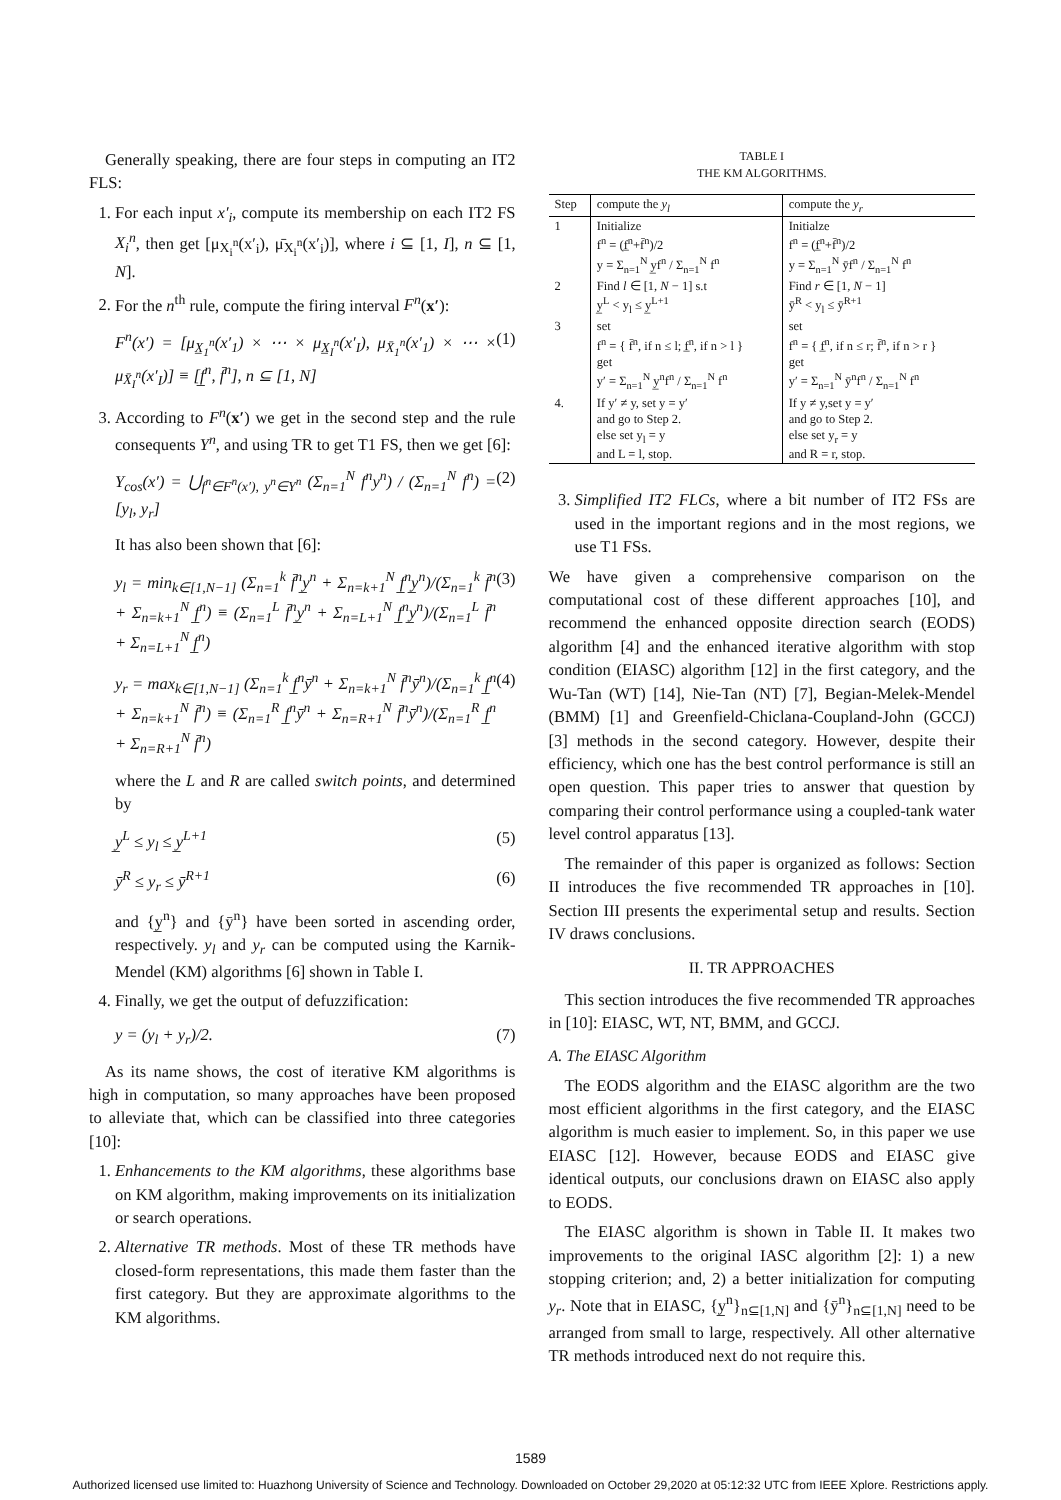Generally speaking, there are four steps in computing an IT2 FLS:
1. For each input x′<sub>i</sub>, compute its membership on each IT2 FS X<sub>i</sub><sup>n</sup>, then get [μ<sub>X<sub>i</sub><sup>n</sup></sub>(x′<sub>i</sub>), μ̄<sub>X<sub>i</sub><sup>n</sup></sub>(x′<sub>i</sub>)], where i ⊆ [1, I], n ⊆ [1, N].
2. For the n<sup>th</sup> rule, compute the firing interval F<sup>n</sup>(x′):
F<sup>n</sup>(x′) = [μ<sub>X̲<sub>1</sub><sup>n</sup></sub>(x′<sub>1</sub>) × ⋯ × μ<sub>X̲<sub>I</sub><sup>n</sup></sub>(x′<sub>I</sub>), μ<sub>X̄<sub>1</sub><sup>n</sup></sub>(x′<sub>1</sub>) × ⋯ × μ<sub>X̄<sub>I</sub><sup>n</sup></sub>(x′<sub>I</sub>)] ≡ [f̲<sup>n</sup>, f̄<sup>n</sup>], n ⊆ [1, N] (1)
3. According to F<sup>n</sup>(x′) we get in the second step and the rule consequents Y<sup>n</sup>, and using TR to get T1 FS, then we get [6]:
Y<sub>cos</sub>(x′) = ⋃<sub>f<sup>n</sup>∈F<sup>n</sup>(x′), y<sup>n</sup>∈Y<sup>n</sup></sub> (Σ<sub>n=1</sub><sup>N</sup> f<sup>n</sup>y<sup>n</sup>) / (Σ<sub>n=1</sub><sup>N</sup> f<sup>n</sup>) = [y<sub>l</sub>, y<sub>r</sub>] (2)
It has also been shown that [6]:
y<sub>l</sub> = min<sub>k∈[1,N−1]</sub> (Σ<sub>n=1</sub><sup>k</sup> f̄<sup>n</sup>y̲<sup>n</sup> + Σ<sub>n=k+1</sub><sup>N</sup> f̲<sup>n</sup>y̲<sup>n</sup>)/(Σ<sub>n=1</sub><sup>k</sup> f̄<sup>n</sup> + Σ<sub>n=k+1</sub><sup>N</sup> f̲<sup>n</sup>) ≡ (Σ<sub>n=1</sub><sup>L</sup> f̄<sup>n</sup>y̲<sup>n</sup> + Σ<sub>n=L+1</sub><sup>N</sup> f̲<sup>n</sup>y̲<sup>n</sup>)/(Σ<sub>n=1</sub><sup>L</sup> f̄<sup>n</sup> + Σ<sub>n=L+1</sub><sup>N</sup> f̲<sup>n</sup>) (3)
y<sub>r</sub> = max<sub>k∈[1,N−1]</sub> (Σ<sub>n=1</sub><sup>k</sup> f̲<sup>n</sup>ȳ<sup>n</sup> + Σ<sub>n=k+1</sub><sup>N</sup> f̄<sup>n</sup>ȳ<sup>n</sup>)/(Σ<sub>n=1</sub><sup>k</sup> f̲<sup>n</sup> + Σ<sub>n=k+1</sub><sup>N</sup> f̄<sup>n</sup>) ≡ (Σ<sub>n=1</sub><sup>R</sup> f̲<sup>n</sup>ȳ<sup>n</sup> + Σ<sub>n=R+1</sub><sup>N</sup> f̄<sup>n</sup>ȳ<sup>n</sup>)/(Σ<sub>n=1</sub><sup>R</sup> f̲<sup>n</sup> + Σ<sub>n=R+1</sub><sup>N</sup> f̄<sup>n</sup>) (4)
where the L and R are called switch points, and determined by
y̲<sup>L</sup> ≤ y<sub>l</sub> ≤ y̲<sup>L+1</sup> (5)
ȳ<sup>R</sup> ≤ y<sub>r</sub> ≤ ȳ<sup>R+1</sup> (6)
and {y̲<sup>n</sup>} and {ȳ<sup>n</sup>} have been sorted in ascending order, respectively. y<sub>l</sub> and y<sub>r</sub> can be computed using the Karnik-Mendel (KM) algorithms [6] shown in Table I.
4. Finally, we get the output of defuzzification:
y = (y<sub>l</sub> + y<sub>r</sub>)/2. (7)
As its name shows, the cost of iterative KM algorithms is high in computation, so many approaches have been proposed to alleviate that, which can be classified into three categories [10]:
1. Enhancements to the KM algorithms, these algorithms base on KM algorithm, making improvements on its initialization or search operations.
2. Alternative TR methods. Most of these TR methods have closed-form representations, this made them faster than the first category. But they are approximate algorithms to the KM algorithms.
TABLE I
THE KM ALGORITHMS.
| Step | compute the y<sub>l</sub> | compute the y<sub>r</sub> |
| --- | --- | --- |
| 1 | Initialize f<sup>n</sup> = (f̲<sup>n</sup>+f̄<sup>n</sup>)/2 y = Σ<sub>n=1</sub><sup>N</sup> y̲f<sup>n</sup> / Σ<sub>n=1</sub><sup>N</sup> f<sup>n</sup> | Initialze f<sup>n</sup> = (f̲<sup>n</sup>+f̄<sup>n</sup>)/2 y = Σ<sub>n=1</sub><sup>N</sup> ȳf<sup>n</sup> / Σ<sub>n=1</sub><sup>N</sup> f<sup>n</sup> |
| 2 | Find l ∈ [1, N − 1] s.t y̲<sup>L</sup> < y<sub>l</sub> ≤ y̲<sup>L+1</sup> | Find r ∈ [1, N − 1] ȳ<sup>R</sup> < y<sub>l</sub> ≤ ȳ<sup>R+1</sup> |
| 3 | set f<sup>n</sup> = { f̄<sup>n</sup>, if n ≤ l; f̲<sup>n</sup>, if n > l } get y′ = Σ<sub>n=1</sub><sup>N</sup> y̲<sup>n</sup>f<sup>n</sup> / Σ<sub>n=1</sub><sup>N</sup> f<sup>n</sup> | set f<sup>n</sup> = { f̲<sup>n</sup>, if n ≤ r; f̄<sup>n</sup>, if n > r } get y′ = Σ<sub>n=1</sub><sup>N</sup> ȳ<sup>n</sup>f<sup>n</sup> / Σ<sub>n=1</sub><sup>N</sup> f<sup>n</sup> |
| 4. | If y′ ≠ y, set y = y′ and go to Step 2. else set y<sub>l</sub> = y and L = l, stop. | If y ≠ y,set y = y′ and go to Step 2. else set y<sub>r</sub> = y and R = r, stop. |
3. Simplified IT2 FLCs, where a bit number of IT2 FSs are used in the important regions and in the most regions, we use T1 FSs.
We have given a comprehensive comparison on the computational cost of these different approaches [10], and recommend the enhanced opposite direction search (EODS) algorithm [4] and the enhanced iterative algorithm with stop condition (EIASC) algorithm [12] in the first category, and the Wu-Tan (WT) [14], Nie-Tan (NT) [7], Begian-Melek-Mendel (BMM) [1] and Greenfield-Chiclana-Coupland-John (GCCJ) [3] methods in the second category. However, despite their efficiency, which one has the best control performance is still an open question. This paper tries to answer that question by comparing their control performance using a coupled-tank water level control apparatus [13].
The remainder of this paper is organized as follows: Section II introduces the five recommended TR approaches in [10]. Section III presents the experimental setup and results. Section IV draws conclusions.
II. TR APPROACHES
This section introduces the five recommended TR approaches in [10]: EIASC, WT, NT, BMM, and GCCJ.
A. The EIASC Algorithm
The EODS algorithm and the EIASC algorithm are the two most efficient algorithms in the first category, and the EIASC algorithm is much easier to implement. So, in this paper we use EIASC [12]. However, because EODS and EIASC give identical outputs, our conclusions drawn on EIASC also apply to EODS.
The EIASC algorithm is shown in Table II. It makes two improvements to the original IASC algorithm [2]: 1) a new stopping criterion; and, 2) a better initialization for computing y<sub>r</sub>. Note that in EIASC, {y̲<sup>n</sup>}<sub>n⊆[1,N]</sub> and {ȳ<sup>n</sup>}<sub>n⊆[1,N]</sub> need to be arranged from small to large, respectively. All other alternative TR methods introduced next do not require this.
1589
Authorized licensed use limited to: Huazhong University of Science and Technology. Downloaded on October 29,2020 at 05:12:32 UTC from IEEE Xplore. Restrictions apply.